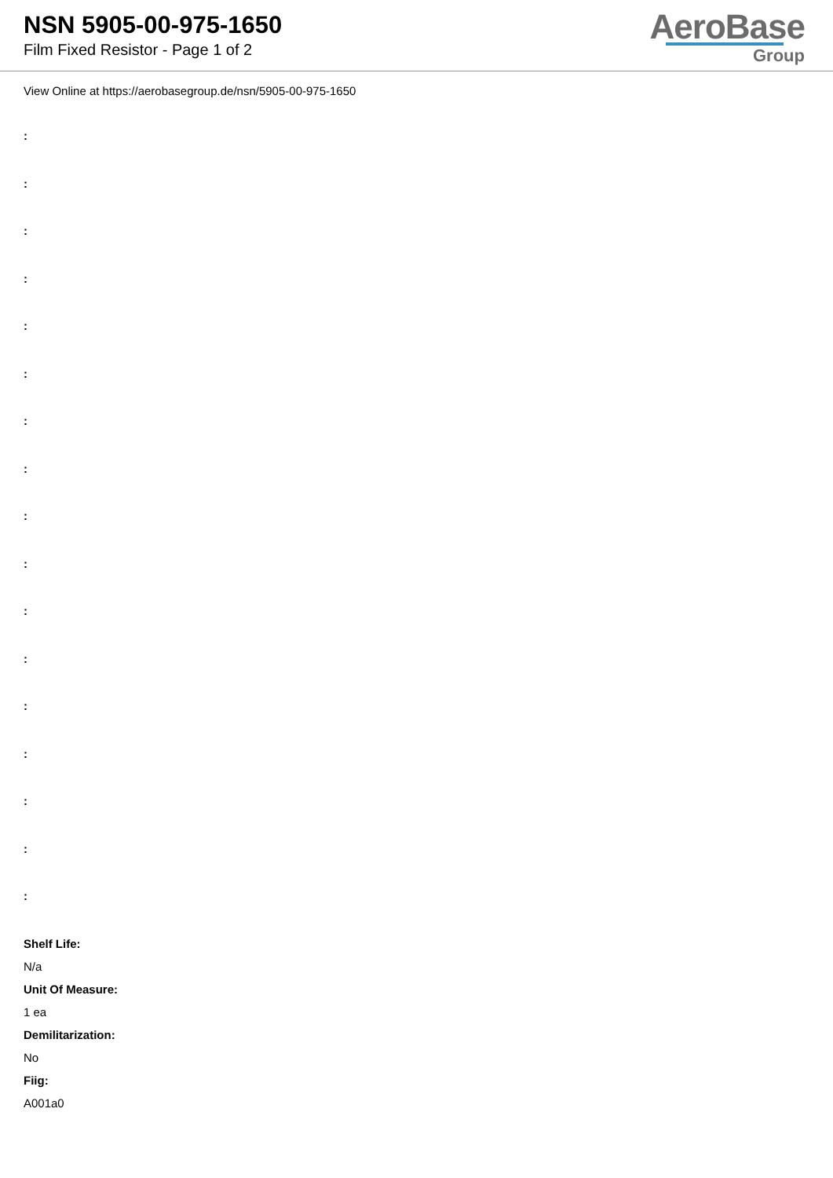NSN 5905-00-975-1650
Film Fixed Resistor - Page 1 of 2
AeroBase
Group
View Online at https://aerobasegroup.de/nsn/5905-00-975-1650
:
:
:
:
:
:
:
:
:
:
:
:
:
:
:
:
:
Shelf Life:
N/a
Unit Of Measure:
1 ea
Demilitarization:
No
Fiig:
A001a0